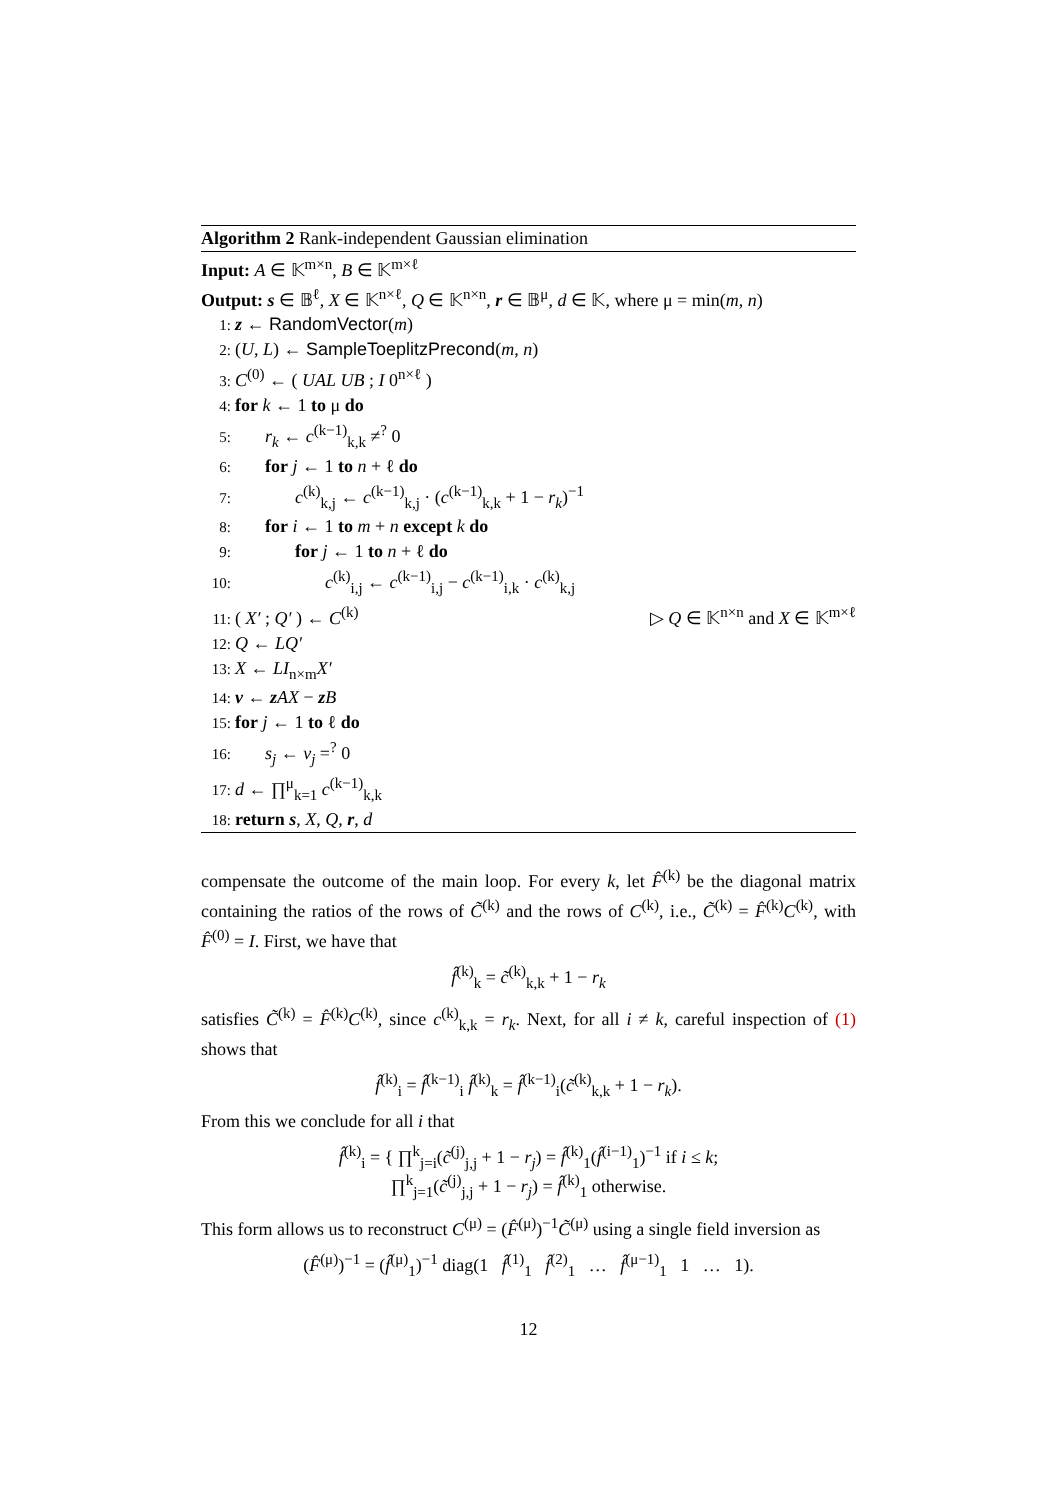Algorithm 2 Rank-independent Gaussian elimination
Input: A ∈ 𝕂<sup>m×n</sup>, B ∈ 𝕂<sup>m×ℓ</sup>
Output: s ∈ 𝔹<sup>ℓ</sup>, X ∈ 𝕂<sup>n×ℓ</sup>, Q ∈ 𝕂<sup>n×n</sup>, r ∈ 𝔹<sup>μ</sup>, d ∈ 𝕂, where μ = min(m, n)
1: z ← RandomVector(m)
2: (U, L) ← SampleToeplitzPrecond(m, n)
3: C<sup>(0)</sup> ← ( UAL UB ; I 0<sup>n×ℓ</sup> )
4: for k ← 1 to μ do
5: r<sub>k</sub> ← c<sup>(k−1)</sup><sub>k,k</sub> ≠<sup>?</sup> 0
6: for j ← 1 to n + ℓ do
7: c<sup>(k)</sup><sub>k,j</sub> ← c<sup>(k−1)</sup><sub>k,j</sub> · (c<sup>(k−1)</sup><sub>k,k</sub> + 1 − r<sub>k</sub>)<sup>−1</sup>
8: for i ← 1 to m + n except k do
9: for j ← 1 to n + ℓ do
10: c<sup>(k)</sup><sub>i,j</sub> ← c<sup>(k−1)</sup><sub>i,j</sub> − c<sup>(k−1)</sup><sub>i,k</sub> · c<sup>(k)</sup><sub>k,j</sub>
11: ( X′ ; Q′ ) ← C<sup>(k)</sup> ▷ Q ∈ 𝕂<sup>n×n</sup> and X ∈ 𝕂<sup>m×ℓ</sup>
12: Q ← LQ′
13: X ← LI<sub>n×m</sub>X′
14: v ← zAX − zB
15: for j ← 1 to ℓ do
16: s<sub>j</sub> ← v<sub>j</sub> =<sup>?</sup> 0
17: d ← ∏<sup>μ</sup><sub>k=1</sub> c<sup>(k−1)</sup><sub>k,k</sub>
18: return s, X, Q, r, d
compensate the outcome of the main loop. For every k, let F̂<sup>(k)</sup> be the diagonal matrix containing the ratios of the rows of C̃<sup>(k)</sup> and the rows of C<sup>(k)</sup>, i.e., C̃<sup>(k)</sup> = F̂<sup>(k)</sup>C<sup>(k)</sup>, with F̂<sup>(0)</sup> = I. First, we have that
f̂<sup>(k)</sup><sub>k</sub> = c̃<sup>(k)</sup><sub>k,k</sub> + 1 − r<sub>k</sub>
satisfies C̃<sup>(k)</sup> = F̂<sup>(k)</sup>C<sup>(k)</sup>, since c<sup>(k)</sup><sub>k,k</sub> = r<sub>k</sub>. Next, for all i ≠ k, careful inspection of (1) shows that
f̂<sup>(k)</sup><sub>i</sub> = f̂<sup>(k−1)</sup><sub>i</sub> f̂<sup>(k)</sup><sub>k</sub> = f̂<sup>(k−1)</sup><sub>i</sub>(c̃<sup>(k)</sup><sub>k,k</sub> + 1 − r<sub>k</sub>).
From this we conclude for all i that
f̂<sup>(k)</sup><sub>i</sub> = { ∏<sup>k</sup><sub>j=i</sub>(c̃<sup>(j)</sup><sub>j,j</sub> + 1 − r<sub>j</sub>) = f̂<sup>(k)</sup><sub>1</sub>(f̂<sup>(i−1)</sup><sub>1</sub>)<sup>−1</sup> if i ≤ k;
∏<sup>k</sup><sub>j=1</sub>(c̃<sup>(j)</sup><sub>j,j</sub> + 1 − r<sub>j</sub>) = f̂<sup>(k)</sup><sub>1</sub> otherwise.
This form allows us to reconstruct C<sup>(μ)</sup> = (F̂<sup>(μ)</sup>)<sup>−1</sup>C̃<sup>(μ)</sup> using a single field inversion as
(F̂<sup>(μ)</sup>)<sup>−1</sup> = (f̂<sup>(μ)</sup><sub>1</sub>)<sup>−1</sup> diag(1 f̂<sup>(1)</sup><sub>1</sub> f̂<sup>(2)</sup><sub>1</sub> … f̂<sup>(μ−1)</sup><sub>1</sub> 1 … 1).
12